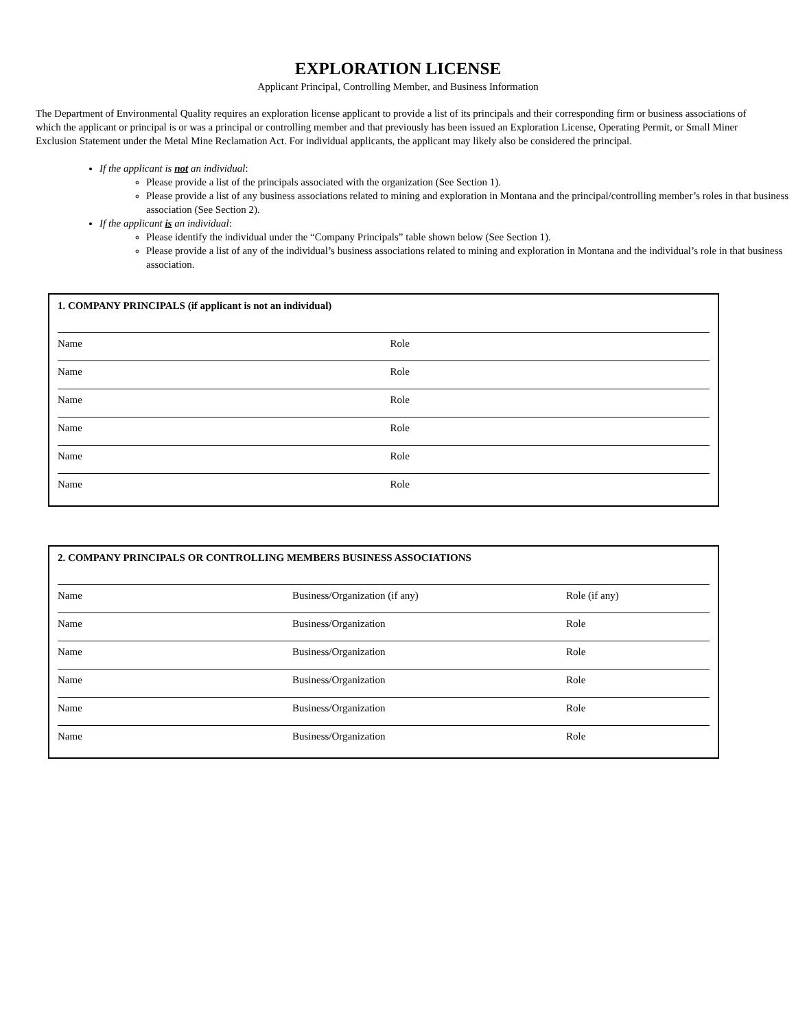EXPLORATION LICENSE
Applicant Principal, Controlling Member, and Business Information
The Department of Environmental Quality requires an exploration license applicant to provide a list of its principals and their corresponding firm or business associations of which the applicant or principal is or was a principal or controlling member and that previously has been issued an Exploration License, Operating Permit, or Small Miner Exclusion Statement under the Metal Mine Reclamation Act. For individual applicants, the applicant may likely also be considered the principal.
If the applicant is not an individual:
Please provide a list of the principals associated with the organization (See Section 1).
Please provide a list of any business associations related to mining and exploration in Montana and the principal/controlling member’s roles in that business association (See Section 2).
If the applicant is an individual:
Please identify the individual under the “Company Principals” table shown below (See Section 1).
Please provide a list of any of the individual’s business associations related to mining and exploration in Montana and the individual’s role in that business association.
1. COMPANY PRINCIPALS (if applicant is not an individual)
| Name | Role |
| Name | Role |
| Name | Role |
| Name | Role |
| Name | Role |
| Name | Role |
2. COMPANY PRINCIPALS OR CONTROLLING MEMBERS BUSINESS ASSOCIATIONS
| Name | Business/Organization (if any) | Role (if any) |
| Name | Business/Organization | Role |
| Name | Business/Organization | Role |
| Name | Business/Organization | Role |
| Name | Business/Organization | Role |
| Name | Business/Organization | Role |